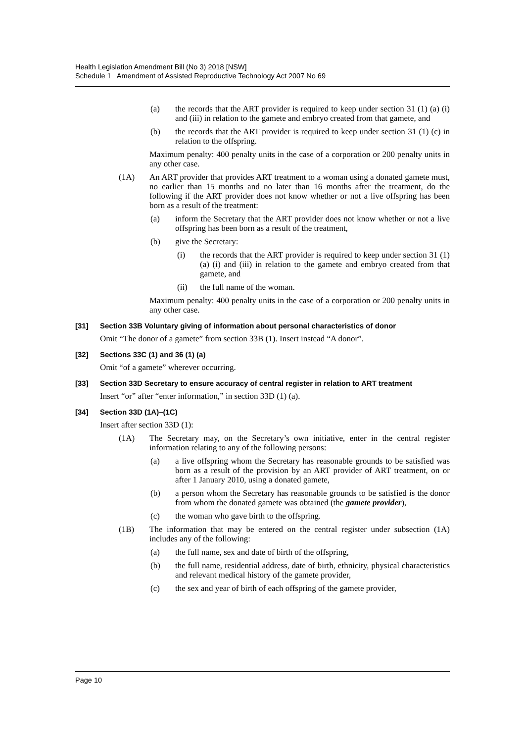Health Legislation Amendment Bill (No 3) 2018 [NSW]
Schedule 1 Amendment of Assisted Reproductive Technology Act 2007 No 69
(a) the records that the ART provider is required to keep under section 31 (1) (a) (i) and (iii) in relation to the gamete and embryo created from that gamete, and
(b) the records that the ART provider is required to keep under section 31 (1) (c) in relation to the offspring.
Maximum penalty: 400 penalty units in the case of a corporation or 200 penalty units in any other case.
(1A) An ART provider that provides ART treatment to a woman using a donated gamete must, no earlier than 15 months and no later than 16 months after the treatment, do the following if the ART provider does not know whether or not a live offspring has been born as a result of the treatment:
(a) inform the Secretary that the ART provider does not know whether or not a live offspring has been born as a result of the treatment,
(b) give the Secretary:
(i) the records that the ART provider is required to keep under section 31 (1) (a) (i) and (iii) in relation to the gamete and embryo created from that gamete, and
(ii) the full name of the woman.
Maximum penalty: 400 penalty units in the case of a corporation or 200 penalty units in any other case.
[31] Section 33B Voluntary giving of information about personal characteristics of donor
Omit “The donor of a gamete” from section 33B (1). Insert instead “A donor”.
[32] Sections 33C (1) and 36 (1) (a)
Omit “of a gamete” wherever occurring.
[33] Section 33D Secretary to ensure accuracy of central register in relation to ART treatment
Insert “or” after “enter information,” in section 33D (1) (a).
[34] Section 33D (1A)–(1C)
Insert after section 33D (1):
(1A) The Secretary may, on the Secretary’s own initiative, enter in the central register information relating to any of the following persons:
(a) a live offspring whom the Secretary has reasonable grounds to be satisfied was born as a result of the provision by an ART provider of ART treatment, on or after 1 January 2010, using a donated gamete,
(b) a person whom the Secretary has reasonable grounds to be satisfied is the donor from whom the donated gamete was obtained (the gamete provider),
(c) the woman who gave birth to the offspring.
(1B) The information that may be entered on the central register under subsection (1A) includes any of the following:
(a) the full name, sex and date of birth of the offspring,
(b) the full name, residential address, date of birth, ethnicity, physical characteristics and relevant medical history of the gamete provider,
(c) the sex and year of birth of each offspring of the gamete provider,
Page 10